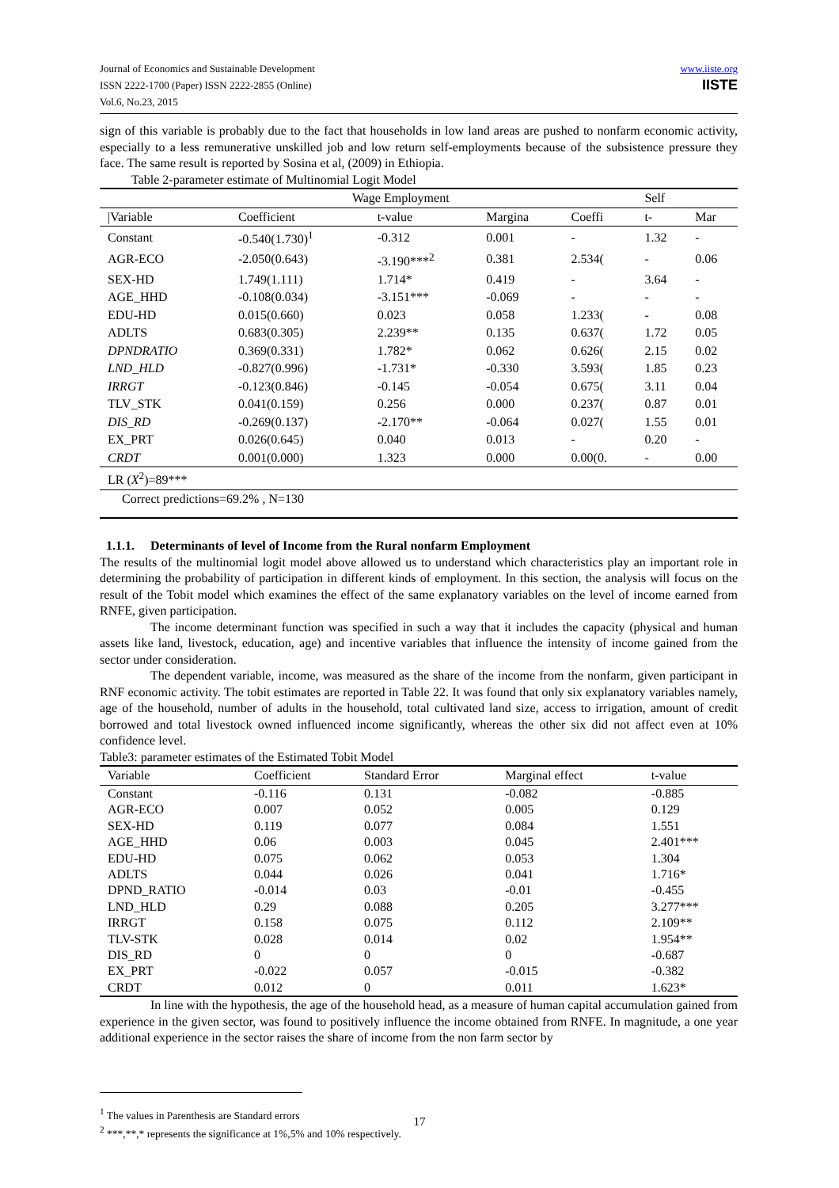Journal of Economics and Sustainable Development
ISSN 2222-1700 (Paper) ISSN 2222-2855 (Online)
Vol.6, No.23, 2015
www.iiste.org
IISTE
sign of this variable is probably due to the fact that households in low land areas are pushed to nonfarm economic activity, especially to a less remunerative unskilled job and low return self-employments because of the subsistence pressure they face. The same result is reported by Sosina et al, (2009) in Ethiopia.
Table 2-parameter estimate of Multinomial Logit Model
| | Wage Employment | | | | Self | |
| --- | --- | --- | --- | --- | --- | --- |
| /Variable | Coefficient | t-value | Margina | Coeffi | t- | Mar |
| Constant | -0.540(1.730)<sup>1</sup> | -0.312 | 0.001 | - | 1.32 | - |
| AGR-ECO | -2.050(0.643) | -3.190***<sup>2</sup> | 0.381 | 2.534( | - | 0.06 |
| SEX-HD | 1.749(1.111) | 1.714* | 0.419 | - | 3.64 | - |
| AGE_HHD | -0.108(0.034) | -3.151*** | -0.069 | - | - | - |
| EDU-HD | 0.015(0.660) | 0.023 | 0.058 | 1.233( | - | 0.08 |
| ADLTS | 0.683(0.305) | 2.239** | 0.135 | 0.637( | 1.72 | 0.05 |
| DPNDRATIO | 0.369(0.331) | 1.782* | 0.062 | 0.626( | 2.15 | 0.02 |
| LND_HLD | -0.827(0.996) | -1.731* | -0.330 | 3.593( | 1.85 | 0.23 |
| IRRGT | -0.123(0.846) | -0.145 | -0.054 | 0.675( | 3.11 | 0.04 |
| TLV_STK | 0.041(0.159) | 0.256 | 0.000 | 0.237( | 0.87 | 0.01 |
| DIS_RD | -0.269(0.137) | -2.170** | -0.064 | 0.027( | 1.55 | 0.01 |
| EX_PRT | 0.026(0.645) | 0.040 | 0.013 | - | 0.20 | - |
| CRDT | 0.001(0.000) | 1.323 | 0.000 | 0.00(0. | - | 0.00 |
| LR ( X<sup>2</sup>)=89*** | | | | | | |
| Correct predictions=69.2% , N=130 | | | | | | |
1.1.1. Determinants of level of Income from the Rural nonfarm Employment
The results of the multinomial logit model above allowed us to understand which characteristics play an important role in determining the probability of participation in different kinds of employment. In this section, the analysis will focus on the result of the Tobit model which examines the effect of the same explanatory variables on the level of income earned from RNFE, given participation.
The income determinant function was specified in such a way that it includes the capacity (physical and human assets like land, livestock, education, age) and incentive variables that influence the intensity of income gained from the sector under consideration.
The dependent variable, income, was measured as the share of the income from the nonfarm, given participant in RNF economic activity. The tobit estimates are reported in Table 22. It was found that only six explanatory variables namely, age of the household, number of adults in the household, total cultivated land size, access to irrigation, amount of credit borrowed and total livestock owned influenced income significantly, whereas the other six did not affect even at 10% confidence level.
Table3: parameter estimates of the Estimated Tobit Model
| Variable | Coefficient | Standard Error | Marginal effect | t-value |
| --- | --- | --- | --- | --- |
| Constant | -0.116 | 0.131 | -0.082 | -0.885 |
| AGR-ECO | 0.007 | 0.052 | 0.005 | 0.129 |
| SEX-HD | 0.119 | 0.077 | 0.084 | 1.551 |
| AGE_HHD | 0.06 | 0.003 | 0.045 | 2.401*** |
| EDU-HD | 0.075 | 0.062 | 0.053 | 1.304 |
| ADLTS | 0.044 | 0.026 | 0.041 | 1.716* |
| DPND_RATIO | -0.014 | 0.03 | -0.01 | -0.455 |
| LND_HLD | 0.29 | 0.088 | 0.205 | 3.277*** |
| IRRGT | 0.158 | 0.075 | 0.112 | 2.109** |
| TLV-STK | 0.028 | 0.014 | 0.02 | 1.954** |
| DIS_RD | 0 | 0 | 0 | -0.687 |
| EX_PRT | -0.022 | 0.057 | -0.015 | -0.382 |
| CRDT | 0.012 | 0 | 0.011 | 1.623* |
In line with the hypothesis, the age of the household head, as a measure of human capital accumulation gained from experience in the given sector, was found to positively influence the income obtained from RNFE. In magnitude, a one year additional experience in the sector raises the share of income from the non farm sector by
<sup>1</sup> The values in Parenthesis are Standard errors
<sup>2</sup> ***,**,* represents the significance at 1%,5% and 10% respectively.
17